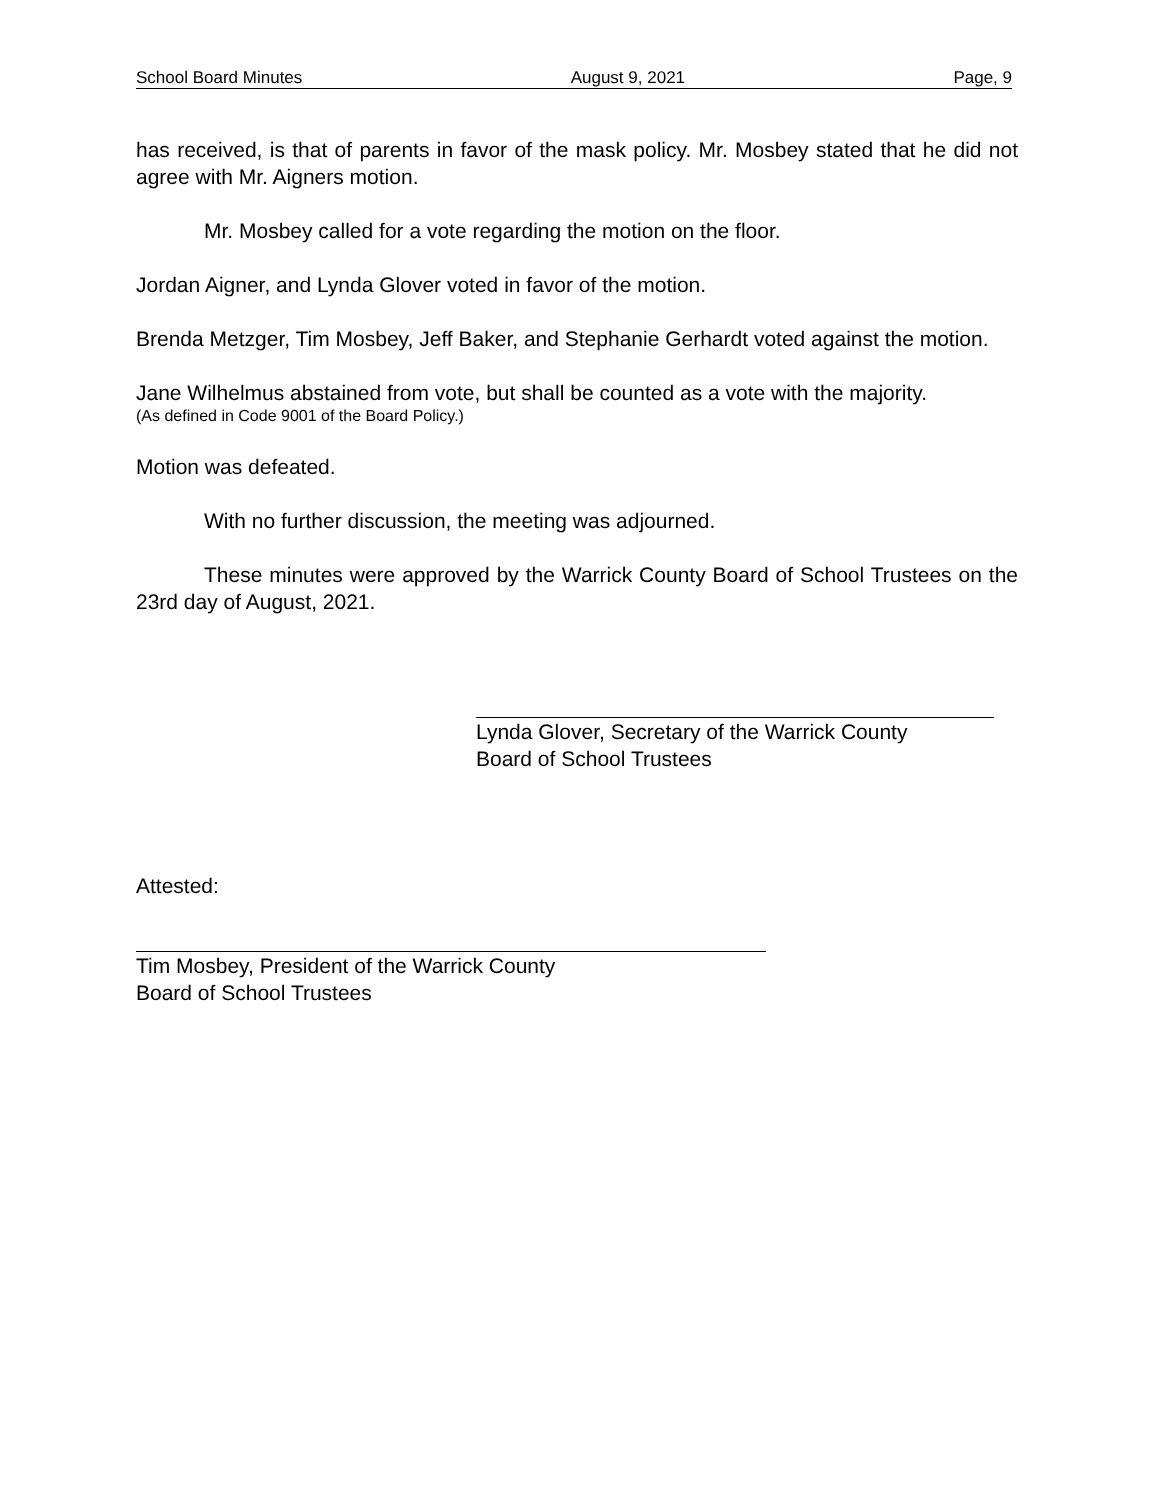School Board Minutes August 9, 2021 Page, 9
has received, is that of parents in favor of the mask policy. Mr. Mosbey stated that he did not agree with Mr. Aigners motion.
Mr. Mosbey called for a vote regarding the motion on the floor.
Jordan Aigner, and Lynda Glover voted in favor of the motion.
Brenda Metzger, Tim Mosbey, Jeff Baker, and Stephanie Gerhardt voted against the motion.
Jane Wilhelmus abstained from vote, but shall be counted as a vote with the majority.
(As defined in Code 9001 of the Board Policy.)
Motion was defeated.
With no further discussion, the meeting was adjourned.
These minutes were approved by the Warrick County Board of School Trustees on the 23rd day of August, 2021.
Lynda Glover, Secretary of the Warrick County
Board of School Trustees
Attested:
Tim Mosbey, President of the Warrick County
Board of School Trustees